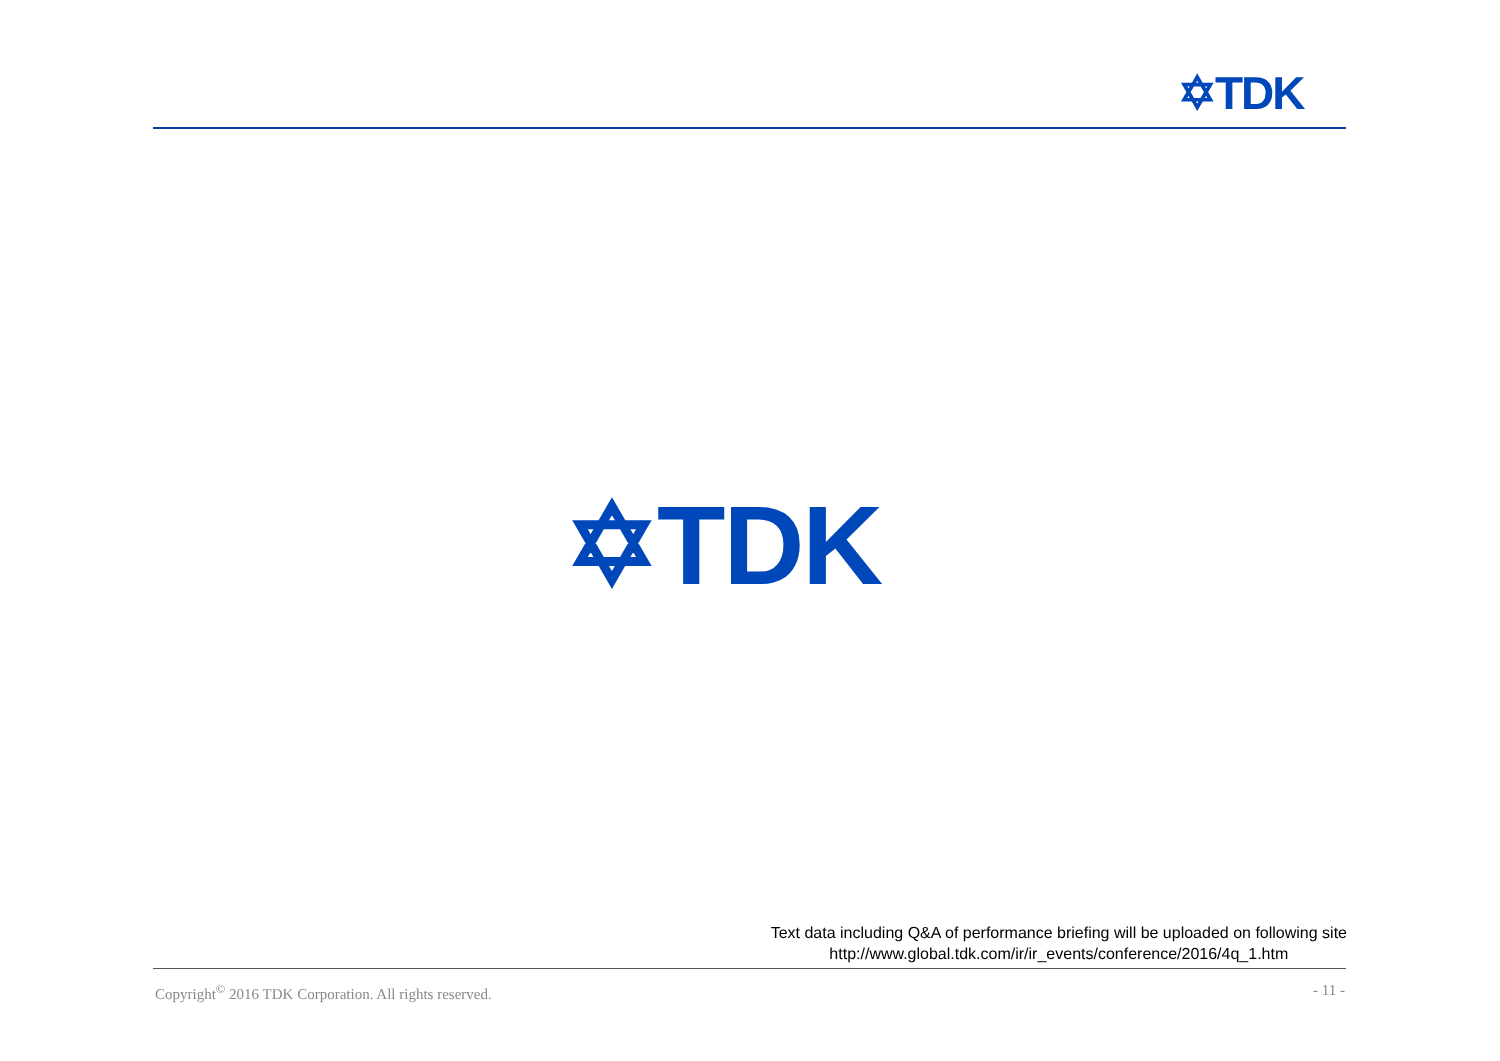✡TDK
✡TDK
Text data including Q&A of performance briefing will be uploaded on following site
http://www.global.tdk.com/ir/ir_events/conference/2016/4q_1.htm
Copyright<sup>©</sup> 2016 TDK Corporation. All rights reserved. - 11 -